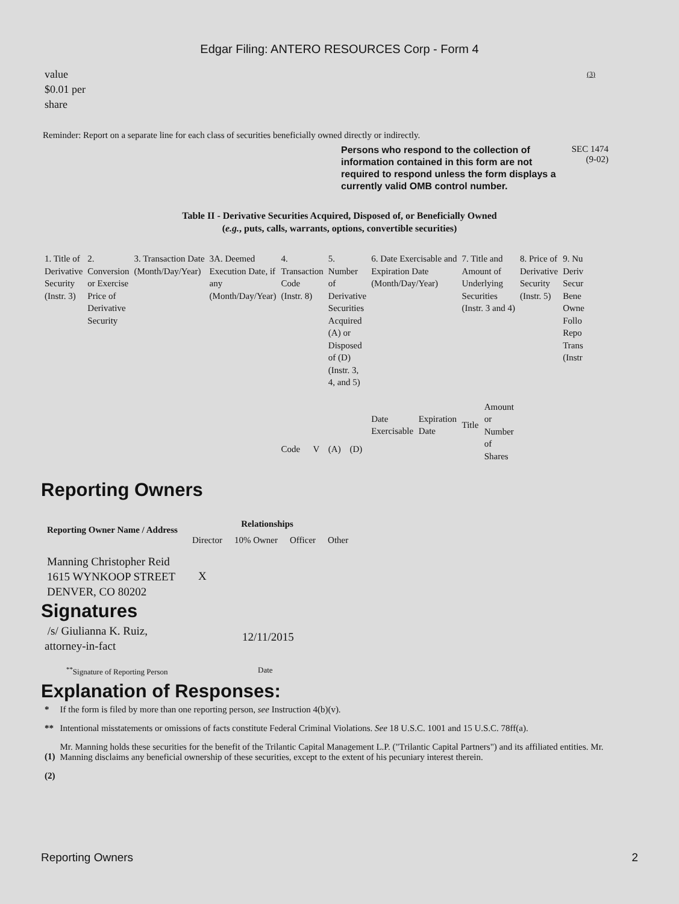Edgar Filing: ANTERO RESOURCES Corp - Form 4
value
$0.01 per
share
(3)
Reminder: Report on a separate line for each class of securities beneficially owned directly or indirectly.
Persons who respond to the collection of information contained in this form are not required to respond unless the form displays a currently valid OMB control number.
SEC 1474
(9-02)
Table II - Derivative Securities Acquired, Disposed of, or Beneficially Owned
(e.g., puts, calls, warrants, options, convertible securities)
| 1. Title of Derivative Security (Instr. 3) | 2. Conversion or Exercise Price of Derivative Security | 3. Transaction Date (Month/Day/Year) | 3A. Deemed Execution Date, if any (Month/Day/Year) | 4. Transaction Code (Instr. 8) | | 5. Number of Derivative Securities Acquired (A) or Disposed of (D) (Instr. 3, 4, and 5) | | 6. Date Exercisable and Expiration Date (Month/Day/Year) | | 7. Title and Amount of Underlying Securities (Instr. 3 and 4) | | 8. Price of Derivative Security (Instr. 5) | 9. Nu Deriv Secur Bene Owne Follo Repo Trans (Instr |
| | | | | Code | V | (A) | (D) | Date Exercisable | Expiration Date | Title | Amount or Number of Shares | | |
Reporting Owners
| Reporting Owner Name / Address | Relationships | | | |
| --- | --- | --- | --- | --- |
| | Director | 10% Owner | Officer | Other |
| Manning Christopher Reid 1615 WYNKOOP STREET DENVER, CO 80202 | X | | | |
Signatures
| /s/ Giulianna K. Ruiz, attorney-in-fact | 12/11/2015 |
| <sup>**</sup> Signature of Reporting Person | Date |
Explanation of Responses:
| * | If the form is filed by more than one reporting person, see Instruction 4(b)(v). |
| ** | Intentional misstatements or omissions of facts constitute Federal Criminal Violations. See 18 U.S.C. 1001 and 15 U.S.C. 78ff(a). |
| (1) | Mr. Manning holds these securities for the benefit of the Trilantic Capital Management L.P. ("Trilantic Capital Partners") and its affiliated entities. Mr. Manning disclaims any beneficial ownership of these securities, except to the extent of his pecuniary interest therein. |
| (2) | |
Reporting Owners 2